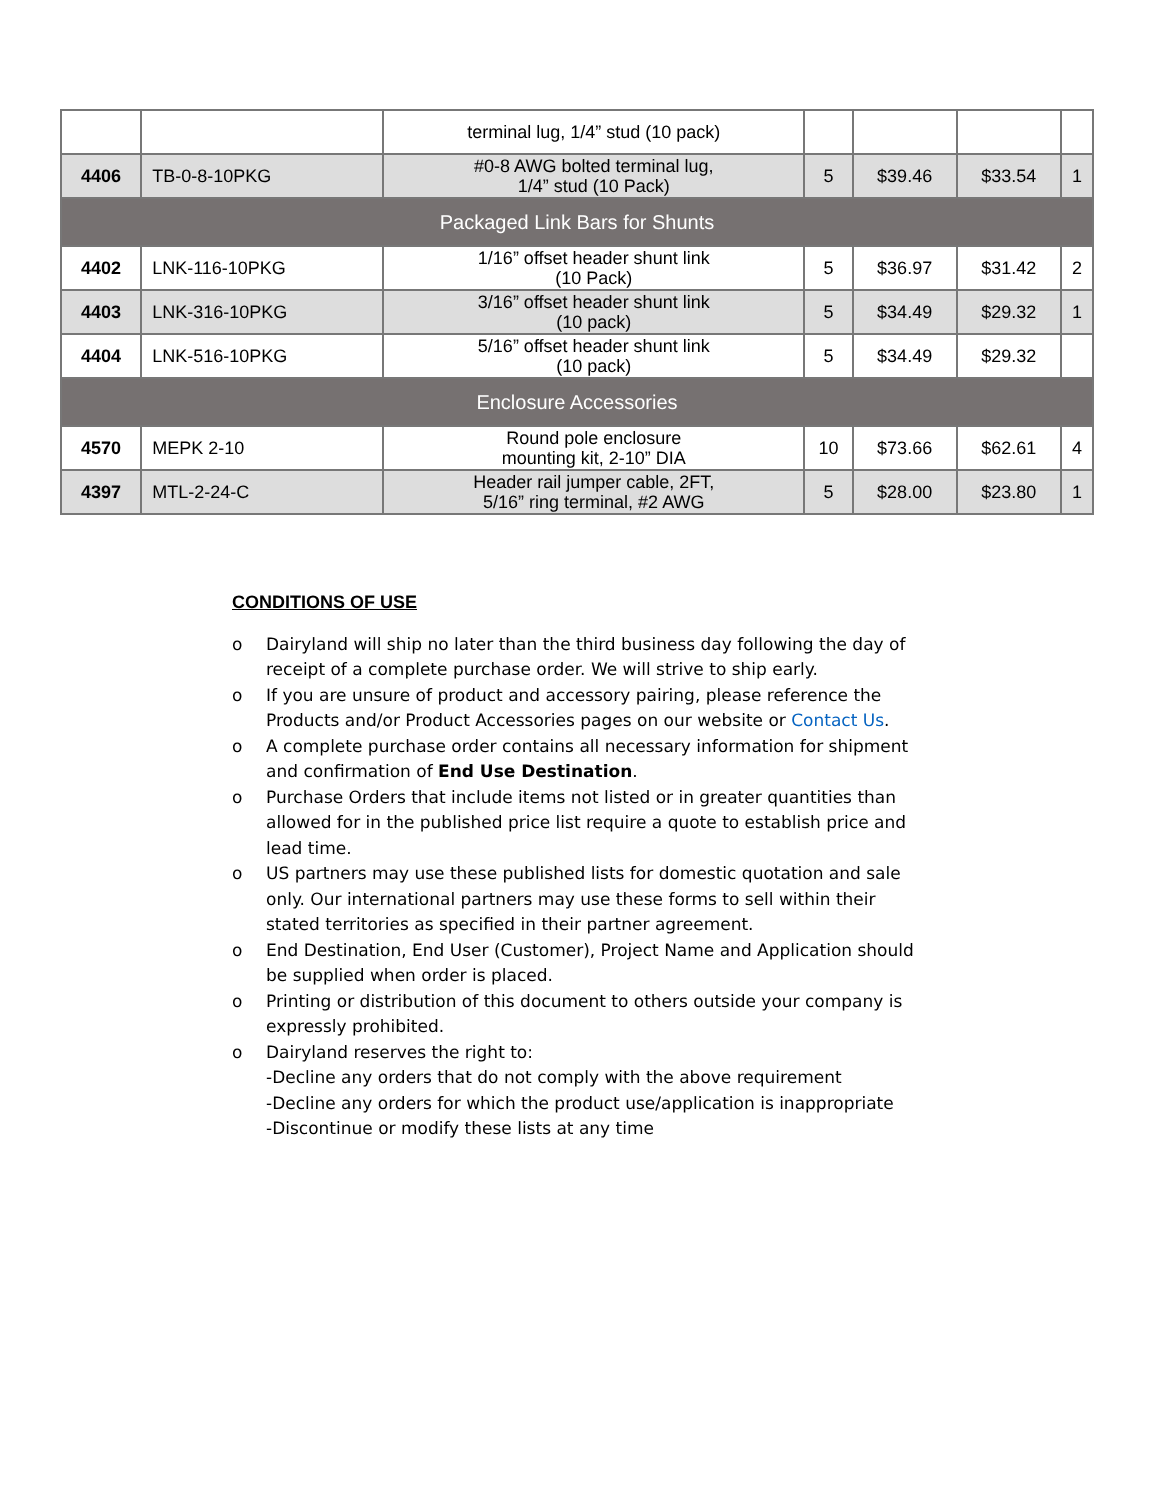| | | terminal lug, 1/4” stud (10 pack) | | | | |
| 4406 | TB-0-8-10PKG | #0-8 AWG bolted terminal lug, 1/4” stud (10 Pack) | 5 | $39.46 | $33.54 | 1 |
| Packaged Link Bars for Shunts | | | | | | |
| 4402 | LNK-116-10PKG | 1/16” offset header shunt link (10 Pack) | 5 | $36.97 | $31.42 | 2 |
| 4403 | LNK-316-10PKG | 3/16” offset header shunt link (10 pack) | 5 | $34.49 | $29.32 | 1 |
| 4404 | LNK-516-10PKG | 5/16” offset header shunt link (10 pack) | 5 | $34.49 | $29.32 | |
| Enclosure Accessories | | | | | | |
| 4570 | MEPK 2-10 | Round pole enclosure mounting kit, 2-10” DIA | 10 | $73.66 | $62.61 | 4 |
| 4397 | MTL-2-24-C | Header rail jumper cable, 2FT, 5/16” ring terminal, #2 AWG | 5 | $28.00 | $23.80 | 1 |
CONDITIONS OF USE
o Dairyland will ship no later than the third business day following the day of receipt of a complete purchase order. We will strive to ship early.
o If you are unsure of product and accessory pairing, please reference the Products and/or Product Accessories pages on our website or Contact Us.
o A complete purchase order contains all necessary information for shipment and confirmation of End Use Destination.
o Purchase Orders that include items not listed or in greater quantities than allowed for in the published price list require a quote to establish price and lead time.
o US partners may use these published lists for domestic quotation and sale only. Our international partners may use these forms to sell within their stated territories as specified in their partner agreement.
o End Destination, End User (Customer), Project Name and Application should be supplied when order is placed.
o Printing or distribution of this document to others outside your company is expressly prohibited.
o Dairyland reserves the right to:
-Decline any orders that do not comply with the above requirement
-Decline any orders for which the product use/application is inappropriate
-Discontinue or modify these lists at any time